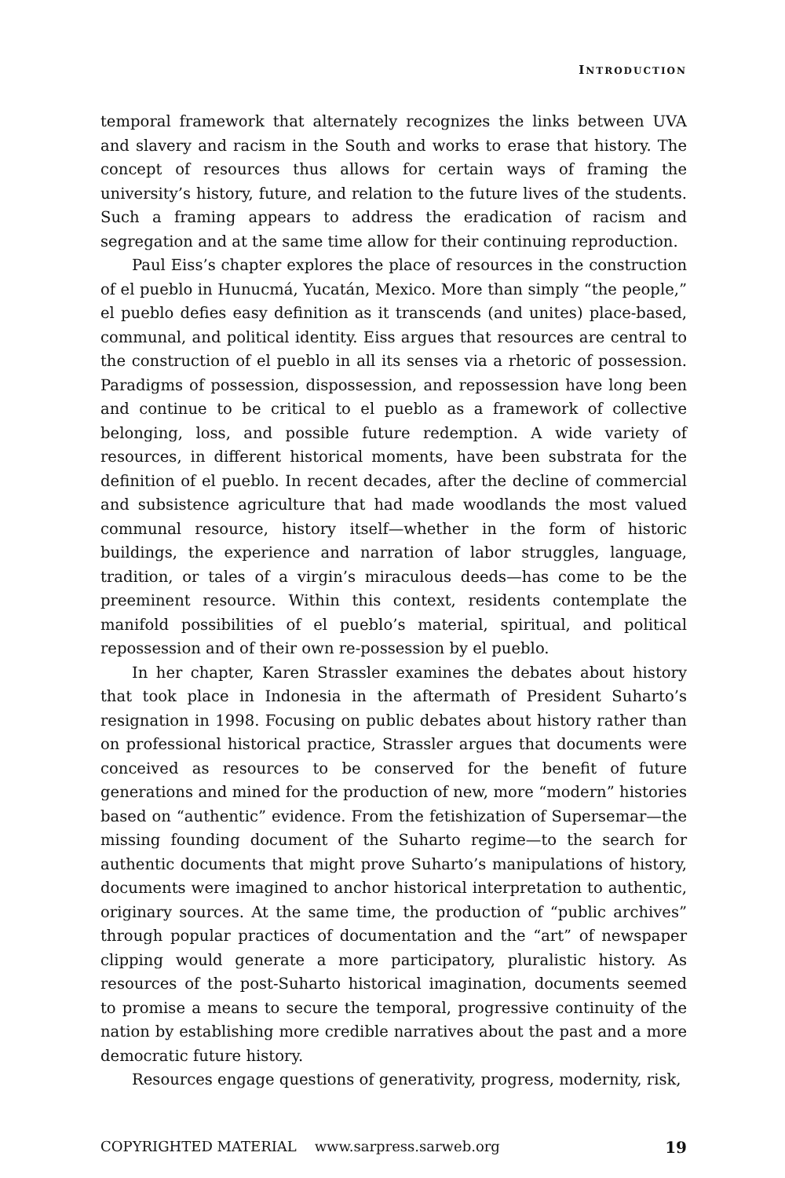INTRODUCTION
temporal framework that alternately recognizes the links between UVA and slavery and racism in the South and works to erase that history. The concept of resources thus allows for certain ways of framing the university’s history, future, and relation to the future lives of the students. Such a framing appears to address the eradication of racism and segregation and at the same time allow for their continuing reproduction.
Paul Eiss’s chapter explores the place of resources in the construction of el pueblo in Hunucmá, Yucatán, Mexico. More than simply “the people,” el pueblo defies easy definition as it transcends (and unites) place-based, communal, and political identity. Eiss argues that resources are central to the construction of el pueblo in all its senses via a rhetoric of possession. Paradigms of possession, dispossession, and repossession have long been and continue to be critical to el pueblo as a framework of collective belonging, loss, and possible future redemption. A wide variety of resources, in different historical moments, have been substrata for the definition of el pueblo. In recent decades, after the decline of commercial and subsistence agriculture that had made woodlands the most valued communal resource, history itself—whether in the form of historic buildings, the experience and narration of labor struggles, language, tradition, or tales of a virgin’s miraculous deeds—has come to be the preeminent resource. Within this context, residents contemplate the manifold possibilities of el pueblo’s material, spiritual, and political repossession and of their own re-possession by el pueblo.
In her chapter, Karen Strassler examines the debates about history that took place in Indonesia in the aftermath of President Suharto’s resignation in 1998. Focusing on public debates about history rather than on professional historical practice, Strassler argues that documents were conceived as resources to be conserved for the benefit of future generations and mined for the production of new, more “modern” histories based on “authentic” evidence. From the fetishization of Supersemar—the missing founding document of the Suharto regime—to the search for authentic documents that might prove Suharto’s manipulations of history, documents were imagined to anchor historical interpretation to authentic, originary sources. At the same time, the production of “public archives” through popular practices of documentation and the “art” of newspaper clipping would generate a more participatory, pluralistic history. As resources of the post-Suharto historical imagination, documents seemed to promise a means to secure the temporal, progressive continuity of the nation by establishing more credible narratives about the past and a more democratic future history.
Resources engage questions of generativity, progress, modernity, risk,
COPYRIGHTED MATERIAL www.sarpress.sarweb.org 19